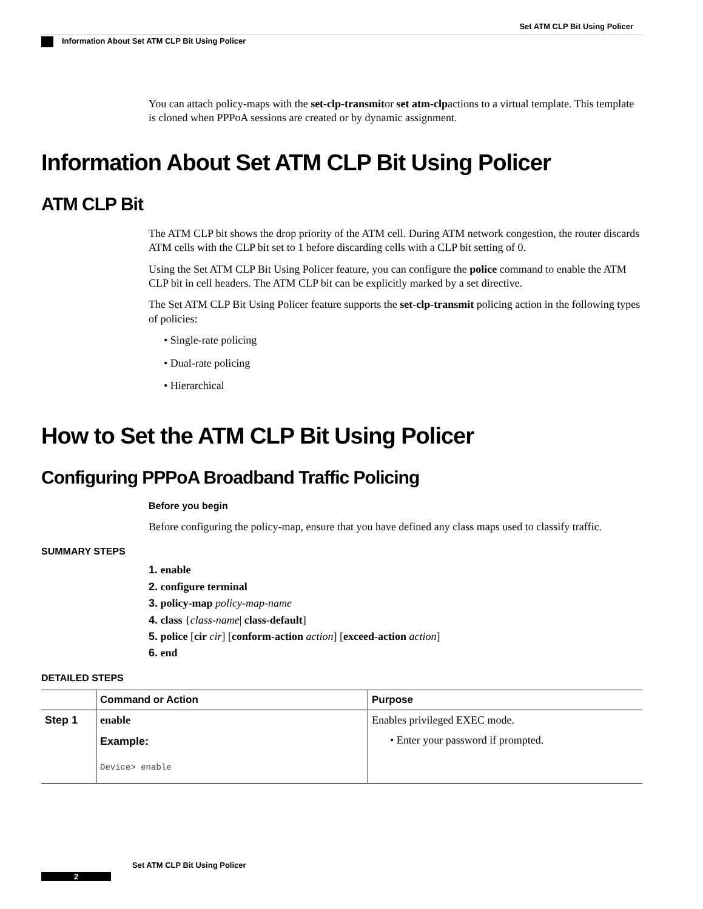Set ATM CLP Bit Using Policer
Information About Set ATM CLP Bit Using Policer
You can attach policy-maps with the set-clp-transmitor set atm-clpactions to a virtual template. This template is cloned when PPPoA sessions are created or by dynamic assignment.
Information About Set ATM CLP Bit Using Policer
ATM CLP Bit
The ATM CLP bit shows the drop priority of the ATM cell. During ATM network congestion, the router discards ATM cells with the CLP bit set to 1 before discarding cells with a CLP bit setting of 0.
Using the Set ATM CLP Bit Using Policer feature, you can configure the police command to enable the ATM CLP bit in cell headers. The ATM CLP bit can be explicitly marked by a set directive.
The Set ATM CLP Bit Using Policer feature supports the set-clp-transmit policing action in the following types of policies:
• Single-rate policing
• Dual-rate policing
• Hierarchical
How to Set the ATM CLP Bit Using Policer
Configuring PPPoA Broadband Traffic Policing
Before you begin
Before configuring the policy-map, ensure that you have defined any class maps used to classify traffic.
SUMMARY STEPS
1. enable
2. configure terminal
3. policy-map policy-map-name
4. class {class-name| class-default]
5. police [cir cir] [conform-action action] [exceed-action action]
6. end
DETAILED STEPS
| | Command or Action | Purpose |
| --- | --- | --- |
| Step 1 | enable Example: Device> enable | Enables privileged EXEC mode. • Enter your password if prompted. |
Set ATM CLP Bit Using Policer
2